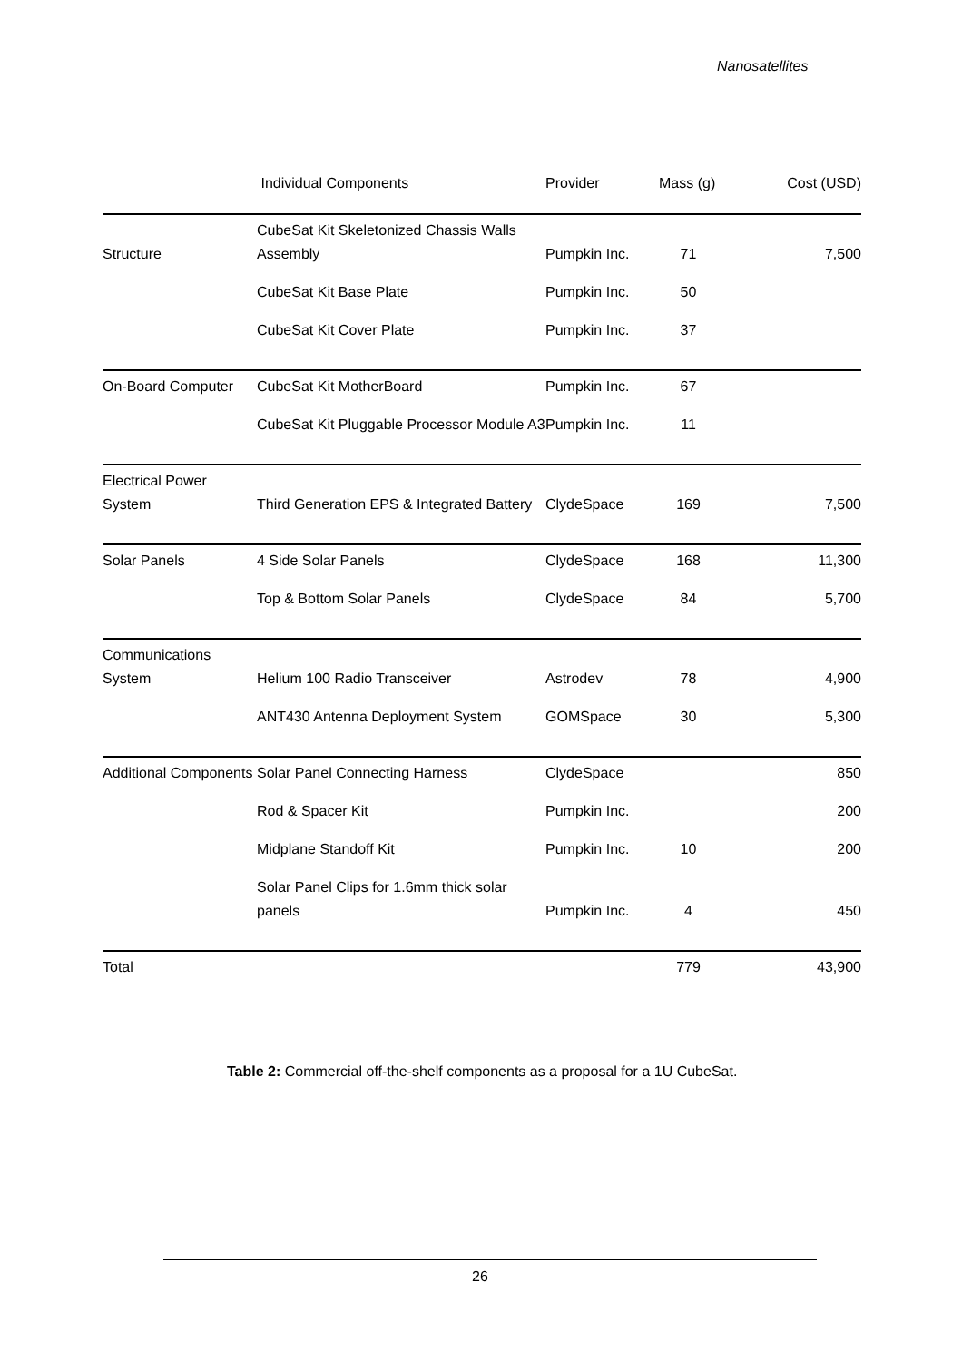Nanosatellites
| | Individual Components | Provider | Mass (g) | Cost (USD) |
| --- | --- | --- | --- | --- |
| Structure | CubeSat Kit Skeletonized Chassis Walls Assembly | Pumpkin Inc. | 71 | 7,500 |
| | CubeSat Kit Base Plate | Pumpkin Inc. | 50 | |
| | CubeSat Kit Cover Plate | Pumpkin Inc. | 37 | |
| On-Board Computer | CubeSat Kit MotherBoard | Pumpkin Inc. | 67 | |
| | CubeSat Kit Pluggable Processor Module A3 | Pumpkin Inc. | 11 | |
| Electrical Power System | Third Generation EPS & Integrated Battery | ClydeSpace | 169 | 7,500 |
| Solar Panels | 4 Side Solar Panels | ClydeSpace | 168 | 11,300 |
| | Top & Bottom Solar Panels | ClydeSpace | 84 | 5,700 |
| Communications System | Helium 100 Radio Transceiver | Astrodev | 78 | 4,900 |
| | ANT430 Antenna Deployment System | GOMSpace | 30 | 5,300 |
| Additional Components | Solar Panel Connecting Harness | ClydeSpace | | 850 |
| | Rod & Spacer Kit | Pumpkin Inc. | | 200 |
| | Midplane Standoff Kit | Pumpkin Inc. | 10 | 200 |
| | Solar Panel Clips for 1.6mm thick solar panels | Pumpkin Inc. | 4 | 450 |
| Total | | | 779 | 43,900 |
Table 2: Commercial off-the-shelf components as a proposal for a 1U CubeSat.
26